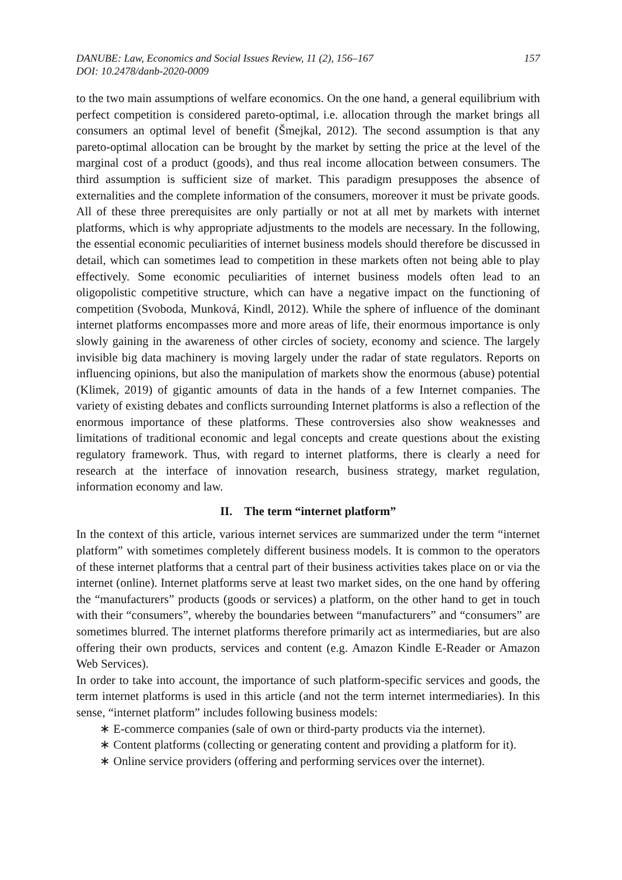DANUBE: Law, Economics and Social Issues Review, 11 (2), 156–167
DOI: 10.2478/danb-2020-0009
157
to the two main assumptions of welfare economics. On the one hand, a general equilibrium with perfect competition is considered pareto-optimal, i.e. allocation through the market brings all consumers an optimal level of benefit (Šmejkal, 2012). The second assumption is that any pareto-optimal allocation can be brought by the market by setting the price at the level of the marginal cost of a product (goods), and thus real income allocation between consumers. The third assumption is sufficient size of market. This paradigm presupposes the absence of externalities and the complete information of the consumers, moreover it must be private goods. All of these three prerequisites are only partially or not at all met by markets with internet platforms, which is why appropriate adjustments to the models are necessary. In the following, the essential economic peculiarities of internet business models should therefore be discussed in detail, which can sometimes lead to competition in these markets often not being able to play effectively. Some economic peculiarities of internet business models often lead to an oligopolistic competitive structure, which can have a negative impact on the functioning of competition (Svoboda, Munková, Kindl, 2012). While the sphere of influence of the dominant internet platforms encompasses more and more areas of life, their enormous importance is only slowly gaining in the awareness of other circles of society, economy and science. The largely invisible big data machinery is moving largely under the radar of state regulators. Reports on influencing opinions, but also the manipulation of markets show the enormous (abuse) potential (Klimek, 2019) of gigantic amounts of data in the hands of a few Internet companies. The variety of existing debates and conflicts surrounding Internet platforms is also a reflection of the enormous importance of these platforms. These controversies also show weaknesses and limitations of traditional economic and legal concepts and create questions about the existing regulatory framework. Thus, with regard to internet platforms, there is clearly a need for research at the interface of innovation research, business strategy, market regulation, information economy and law.
II. The term “internet platform”
In the context of this article, various internet services are summarized under the term “internet platform” with sometimes completely different business models. It is common to the operators of these internet platforms that a central part of their business activities takes place on or via the internet (online). Internet platforms serve at least two market sides, on the one hand by offering the “manufacturers” products (goods or services) a platform, on the other hand to get in touch with their “consumers”, whereby the boundaries between “manufacturers” and “consumers” are sometimes blurred. The internet platforms therefore primarily act as intermediaries, but are also offering their own products, services and content (e.g. Amazon Kindle E-Reader or Amazon Web Services).
In order to take into account, the importance of such platform-specific services and goods, the term internet platforms is used in this article (and not the term internet intermediaries). In this sense, “internet platform” includes following business models:
∗ E-commerce companies (sale of own or third-party products via the internet).
∗ Content platforms (collecting or generating content and providing a platform for it).
∗ Online service providers (offering and performing services over the internet).